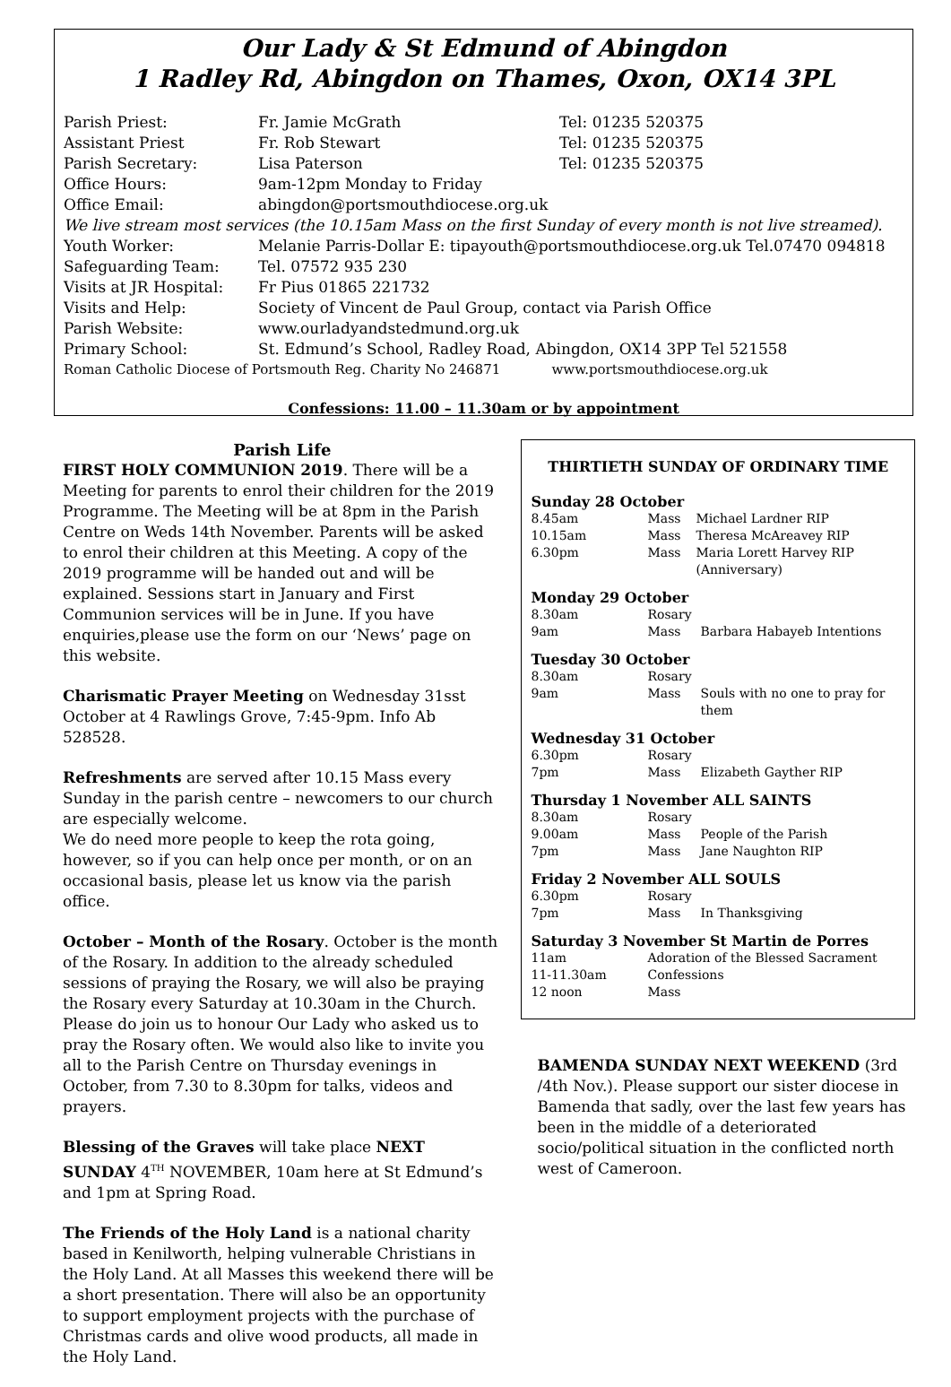Our Lady & St Edmund of Abingdon
1 Radley Rd, Abingdon on Thames, Oxon, OX14 3PL
| Parish Priest: | Fr. Jamie McGrath | Tel: 01235 520375 |
| Assistant Priest | Fr. Rob Stewart | Tel: 01235 520375 |
| Parish Secretary: | Lisa Paterson | Tel: 01235 520375 |
| Office Hours: | 9am-12pm Monday to Friday | |
| Office Email: | abingdon@portsmouthdiocese.org.uk | |
| We live stream most services (the 10.15am Mass on the first Sunday of every month is not live streamed). | | |
| Youth Worker: | Melanie Parris-Dollar E: tipayouth@portsmouthdiocese.org.uk Tel.07470 094818 | |
| Safeguarding Team: | Tel. 07572 935 230 | |
| Visits at JR Hospital: | Fr Pius 01865 221732 | |
| Visits and Help: | Society of Vincent de Paul Group, contact via Parish Office | |
| Parish Website: | www.ourladyandstedmund.org.uk | |
| Primary School: | St. Edmund’s School, Radley Road, Abingdon, OX14 3PP Tel 521558 | |
| Roman Catholic Diocese of Portsmouth Reg. Charity No 246871 www.portsmouthdiocese.org.uk | | |
Confessions: 11.00 – 11.30am or by appointment
Parish Life
FIRST HOLY COMMUNION 2019. There will be a Meeting for parents to enrol their children for the 2019 Programme. The Meeting will be at 8pm in the Parish Centre on Weds 14th November. Parents will be asked to enrol their children at this Meeting. A copy of the 2019 programme will be handed out and will be explained. Sessions start in January and First Communion services will be in June. If you have enquiries,please use the form on our ‘News’ page on this website.
Charismatic Prayer Meeting on Wednesday 31sst October at 4 Rawlings Grove, 7:45-9pm. Info Ab 528528.
Refreshments are served after 10.15 Mass every Sunday in the parish centre – newcomers to our church are especially welcome.
We do need more people to keep the rota going, however, so if you can help once per month, or on an occasional basis, please let us know via the parish office.
October – Month of the Rosary. October is the month of the Rosary. In addition to the already scheduled sessions of praying the Rosary, we will also be praying the Rosary every Saturday at 10.30am in the Church. Please do join us to honour Our Lady who asked us to pray the Rosary often. We would also like to invite you all to the Parish Centre on Thursday evenings in October, from 7.30 to 8.30pm for talks, videos and prayers.
Blessing of the Graves will take place NEXT SUNDAY 4<sup>TH</sup> NOVEMBER, 10am here at St Edmund’s and 1pm at Spring Road.
The Friends of the Holy Land is a national charity based in Kenilworth, helping vulnerable Christians in the Holy Land. At all Masses this weekend there will be a short presentation. There will also be an opportunity to support employment projects with the purchase of Christmas cards and olive wood products, all made in the Holy Land.
THIRTIETH SUNDAY OF ORDINARY TIME
Sunday 28 October
| 8.45am | Mass | Michael Lardner RIP |
| 10.15am | Mass | Theresa McAreavey RIP |
| 6.30pm | Mass | Maria Lorett Harvey RIP (Anniversary) |
Monday 29 October
| 8.30am | Rosary | |
| 9am | Mass | Barbara Habayeb Intentions |
Tuesday 30 October
| 8.30am | Rosary | |
| 9am | Mass | Souls with no one to pray for them |
Wednesday 31 October
| 6.30pm | Rosary | |
| 7pm | Mass | Elizabeth Gayther RIP |
Thursday 1 November ALL SAINTS
| 8.30am | Rosary | |
| 9.00am | Mass | People of the Parish |
| 7pm | Mass | Jane Naughton RIP |
Friday 2 November ALL SOULS
| 6.30pm | Rosary | |
| 7pm | Mass | In Thanksgiving |
Saturday 3 November St Martin de Porres
| 11am | Adoration of the Blessed Sacrament |
| 11-11.30am | Confessions |
| 12 noon | Mass |
BAMENDA SUNDAY NEXT WEEKEND (3rd /4th Nov.). Please support our sister diocese in Bamenda that sadly, over the last few years has been in the middle of a deteriorated socio/political situation in the conflicted north west of Cameroon.